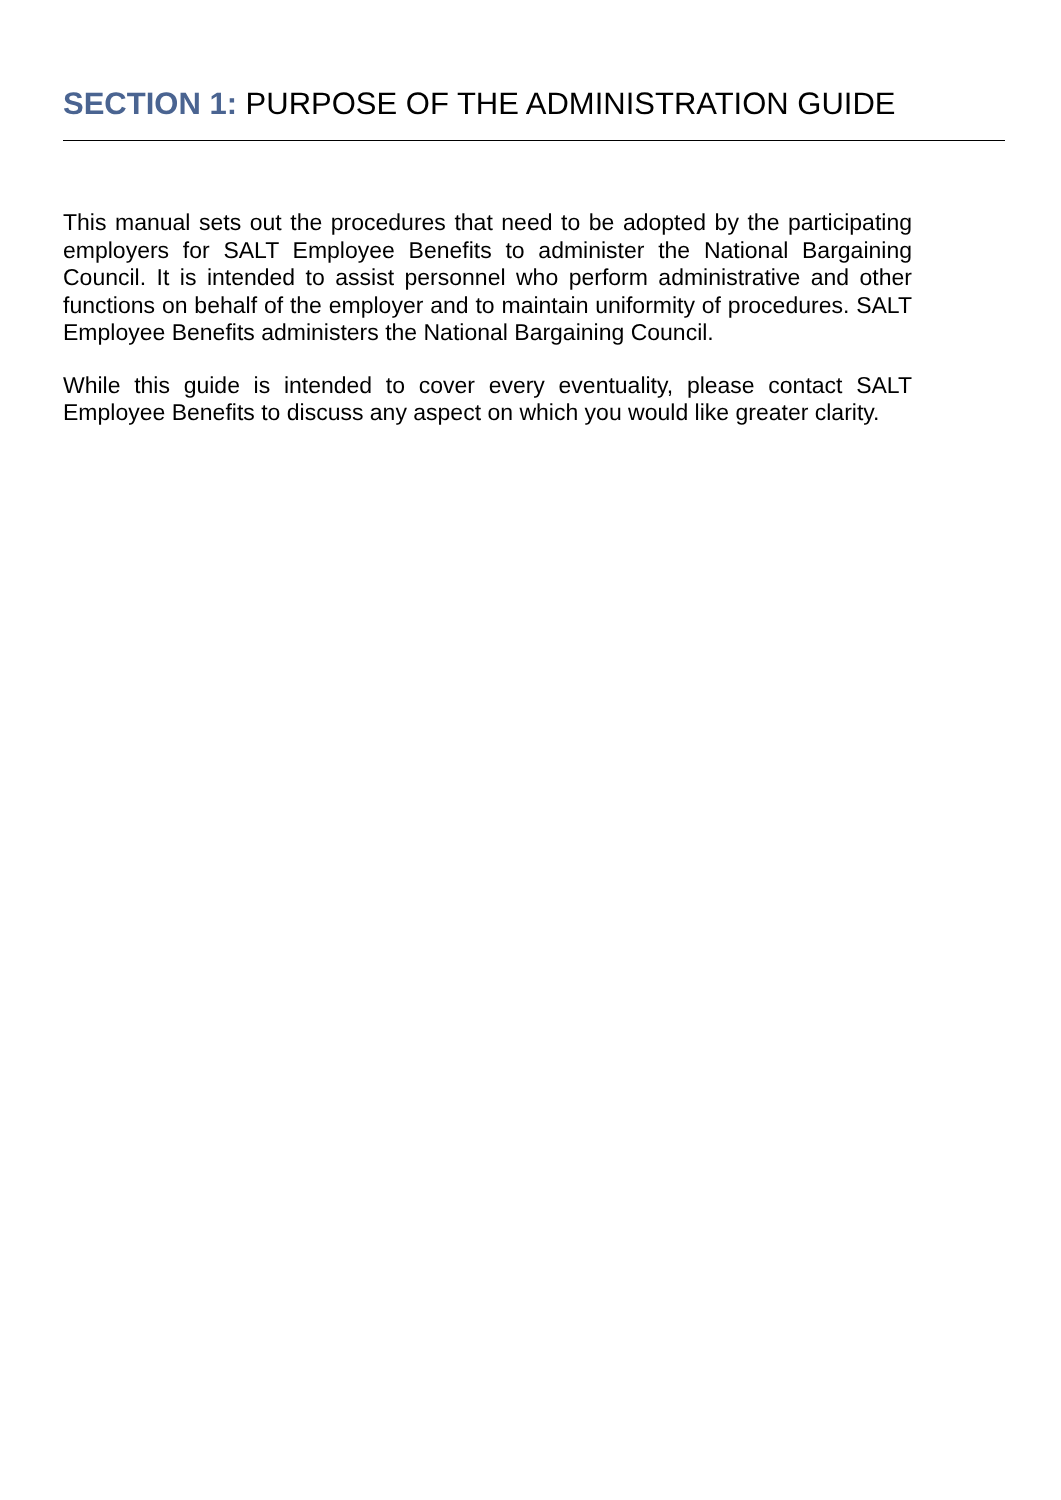SECTION 1: PURPOSE OF THE ADMINISTRATION GUIDE
This manual sets out the procedures that need to be adopted by the participating employers for SALT Employee Benefits to administer the National Bargaining Council. It is intended to assist personnel who perform administrative and other functions on behalf of the employer and to maintain uniformity of procedures. SALT Employee Benefits administers the National Bargaining Council.
While this guide is intended to cover every eventuality, please contact SALT Employee Benefits to discuss any aspect on which you would like greater clarity.